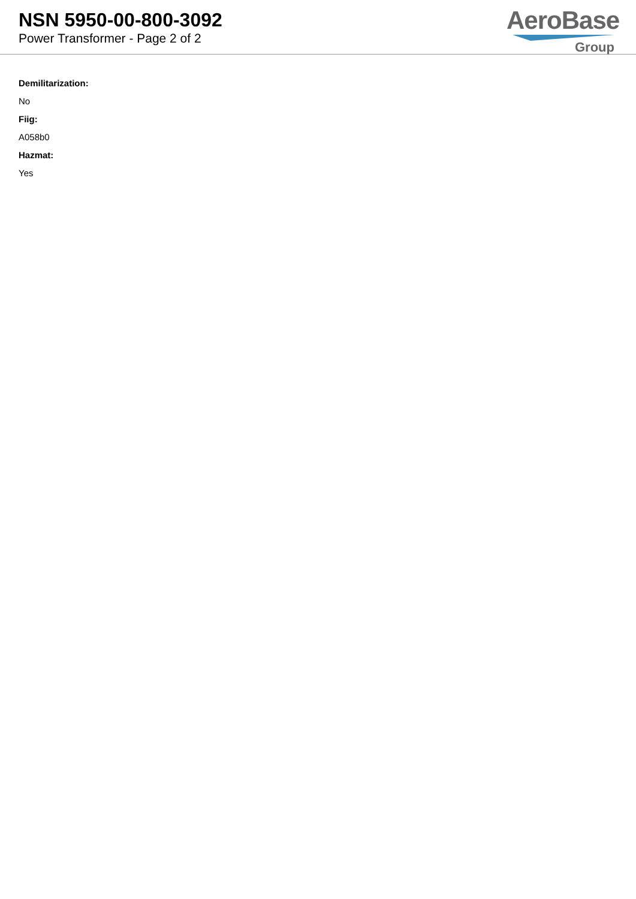NSN 5950-00-800-3092
Power Transformer - Page 2 of 2
AeroBase
Group
Demilitarization:
No
Fiig:
A058b0
Hazmat:
Yes